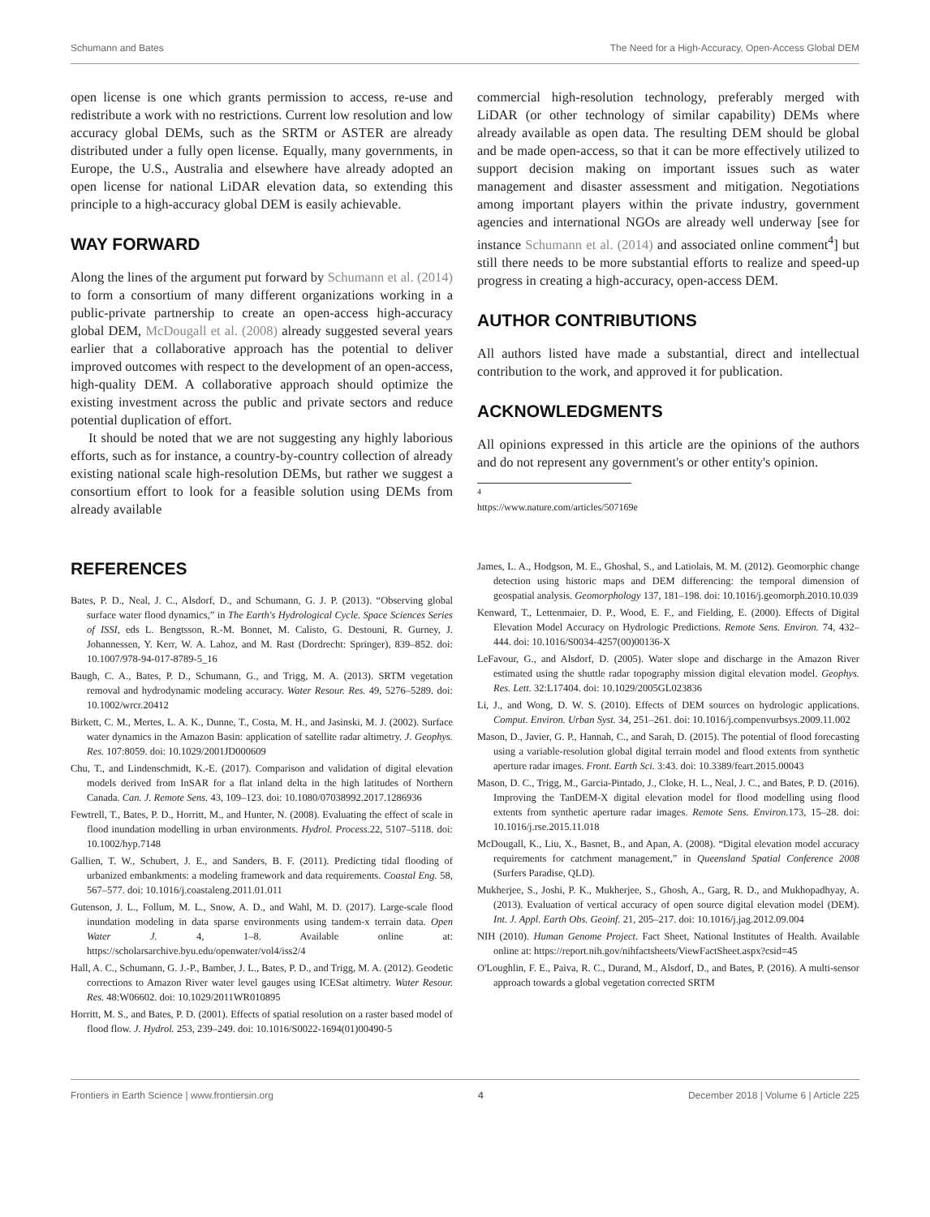Schumann and Bates The Need for a High-Accuracy, Open-Access Global DEM
open license is one which grants permission to access, re-use and redistribute a work with no restrictions. Current low resolution and low accuracy global DEMs, such as the SRTM or ASTER are already distributed under a fully open license. Equally, many governments, in Europe, the U.S., Australia and elsewhere have already adopted an open license for national LiDAR elevation data, so extending this principle to a high-accuracy global DEM is easily achievable.
WAY FORWARD
Along the lines of the argument put forward by Schumann et al. (2014) to form a consortium of many different organizations working in a public-private partnership to create an open-access high-accuracy global DEM, McDougall et al. (2008) already suggested several years earlier that a collaborative approach has the potential to deliver improved outcomes with respect to the development of an open-access, high-quality DEM. A collaborative approach should optimize the existing investment across the public and private sectors and reduce potential duplication of effort.
It should be noted that we are not suggesting any highly laborious efforts, such as for instance, a country-by-country collection of already existing national scale high-resolution DEMs, but rather we suggest a consortium effort to look for a feasible solution using DEMs from already available
commercial high-resolution technology, preferably merged with LiDAR (or other technology of similar capability) DEMs where already available as open data. The resulting DEM should be global and be made open-access, so that it can be more effectively utilized to support decision making on important issues such as water management and disaster assessment and mitigation. Negotiations among important players within the private industry, government agencies and international NGOs are already well underway [see for instance Schumann et al. (2014) and associated online comment<sup>4</sup>] but still there needs to be more substantial efforts to realize and speed-up progress in creating a high-accuracy, open-access DEM.
AUTHOR CONTRIBUTIONS
All authors listed have made a substantial, direct and intellectual contribution to the work, and approved it for publication.
ACKNOWLEDGMENTS
All opinions expressed in this article are the opinions of the authors and do not represent any government's or other entity's opinion.
<sup>4</sup> https://www.nature.com/articles/507169e
REFERENCES
Bates, P. D., Neal, J. C., Alsdorf, D., and Schumann, G. J. P. (2013). “Observing global surface water flood dynamics,” in The Earth's Hydrological Cycle. Space Sciences Series of ISSI, eds L. Bengtsson, R.-M. Bonnet, M. Calisto, G. Destouni, R. Gurney, J. Johannessen, Y. Kerr, W. A. Lahoz, and M. Rast (Dordrecht: Springer), 839–852. doi: 10.1007/978-94-017-8789-5_16
Baugh, C. A., Bates, P. D., Schumann, G., and Trigg, M. A. (2013). SRTM vegetation removal and hydrodynamic modeling accuracy. Water Resour. Res. 49, 5276–5289. doi: 10.1002/wrcr.20412
Birkett, C. M., Mertes, L. A. K., Dunne, T., Costa, M. H., and Jasinski, M. J. (2002). Surface water dynamics in the Amazon Basin: application of satellite radar altimetry. J. Geophys. Res. 107:8059. doi: 10.1029/2001JD000609
Chu, T., and Lindenschmidt, K.-E. (2017). Comparison and validation of digital elevation models derived from InSAR for a flat inland delta in the high latitudes of Northern Canada. Can. J. Remote Sens. 43, 109–123. doi: 10.1080/07038992.2017.1286936
Fewtrell, T., Bates, P. D., Horritt, M., and Hunter, N. (2008). Evaluating the effect of scale in flood inundation modelling in urban environments. Hydrol. Process. 22, 5107–5118. doi: 10.1002/hyp.7148
Gallien, T. W., Schubert, J. E., and Sanders, B. F. (2011). Predicting tidal flooding of urbanized embankments: a modeling framework and data requirements. Coastal Eng. 58, 567–577. doi: 10.1016/j.coastaleng.2011.01.011
Gutenson, J. L., Follum, M. L., Snow, A. D., and Wahl, M. D. (2017). Large-scale flood inundation modeling in data sparse environments using tandem-x terrain data. Open Water J. 4, 1–8. Available online at: https://scholarsarchive.byu.edu/openwater/vol4/iss2/4
Hall, A. C., Schumann, G. J.-P., Bamber, J. L., Bates, P. D., and Trigg, M. A. (2012). Geodetic corrections to Amazon River water level gauges using ICESat altimetry. Water Resour. Res. 48:W06602. doi: 10.1029/2011WR010895
Horritt, M. S., and Bates, P. D. (2001). Effects of spatial resolution on a raster based model of flood flow. J. Hydrol. 253, 239–249. doi: 10.1016/S0022-1694(01)00490-5
James, L. A., Hodgson, M. E., Ghoshal, S., and Latiolais, M. M. (2012). Geomorphic change detection using historic maps and DEM differencing: the temporal dimension of geospatial analysis. Geomorphology 137, 181–198. doi: 10.1016/j.geomorph.2010.10.039
Kenward, T., Lettenmaier, D. P., Wood, E. F., and Fielding, E. (2000). Effects of Digital Elevation Model Accuracy on Hydrologic Predictions. Remote Sens. Environ. 74, 432–444. doi: 10.1016/S0034-4257(00)00136-X
LeFavour, G., and Alsdorf, D. (2005). Water slope and discharge in the Amazon River estimated using the shuttle radar topography mission digital elevation model. Geophys. Res. Lett. 32:L17404. doi: 10.1029/2005GL023836
Li, J., and Wong, D. W. S. (2010). Effects of DEM sources on hydrologic applications. Comput. Environ. Urban Syst. 34, 251–261. doi: 10.1016/j.compenvurbsys.2009.11.002
Mason, D., Javier, G. P., Hannah, C., and Sarah, D. (2015). The potential of flood forecasting using a variable-resolution global digital terrain model and flood extents from synthetic aperture radar images. Front. Earth Sci. 3:43. doi: 10.3389/feart.2015.00043
Mason, D. C., Trigg, M., Garcia-Pintado, J., Cloke, H. L., Neal, J. C., and Bates, P. D. (2016). Improving the TanDEM-X digital elevation model for flood modelling using flood extents from synthetic aperture radar images. Remote Sens. Environ. 173, 15–28. doi: 10.1016/j.rse.2015.11.018
McDougall, K., Liu, X., Basnet, B., and Apan, A. (2008). “Digital elevation model accuracy requirements for catchment management,” in Queensland Spatial Conference 2008 (Surfers Paradise, QLD).
Mukherjee, S., Joshi, P. K., Mukherjee, S., Ghosh, A., Garg, R. D., and Mukhopadhyay, A. (2013). Evaluation of vertical accuracy of open source digital elevation model (DEM). Int. J. Appl. Earth Obs. Geoinf. 21, 205–217. doi: 10.1016/j.jag.2012.09.004
NIH (2010). Human Genome Project. Fact Sheet, National Institutes of Health. Available online at: https://report.nih.gov/nihfactsheets/ViewFactSheet.aspx?csid=45
O'Loughlin, F. E., Paiva, R. C., Durand, M., Alsdorf, D., and Bates, P. (2016). A multi-sensor approach towards a global vegetation corrected SRTM
Frontiers in Earth Science | www.frontiersin.org 4 December 2018 | Volume 6 | Article 225